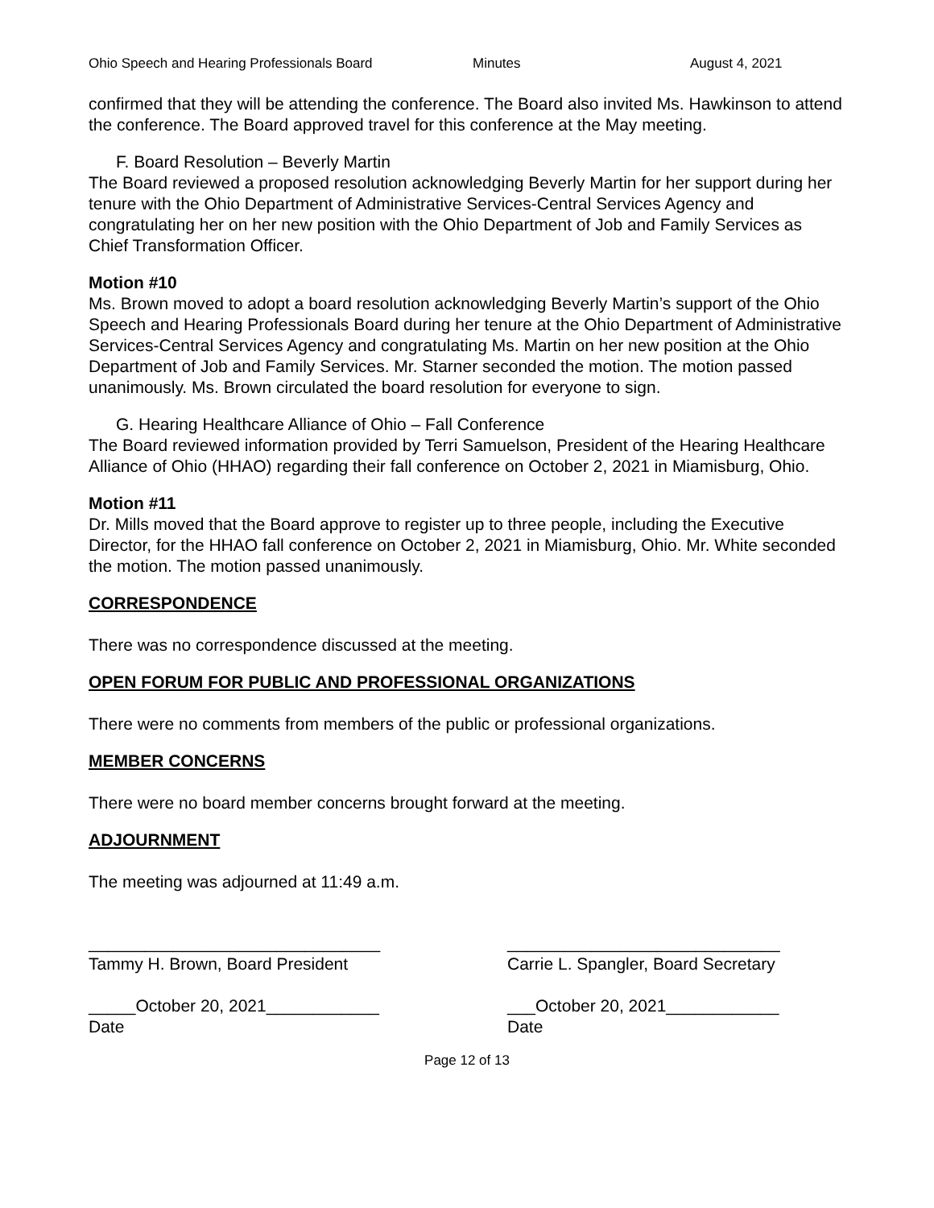Ohio Speech and Hearing Professionals Board Minutes August 4, 2021
confirmed that they will be attending the conference. The Board also invited Ms. Hawkinson to attend the conference. The Board approved travel for this conference at the May meeting.
F. Board Resolution – Beverly Martin
The Board reviewed a proposed resolution acknowledging Beverly Martin for her support during her tenure with the Ohio Department of Administrative Services-Central Services Agency and congratulating her on her new position with the Ohio Department of Job and Family Services as Chief Transformation Officer.
Motion #10
Ms. Brown moved to adopt a board resolution acknowledging Beverly Martin’s support of the Ohio Speech and Hearing Professionals Board during her tenure at the Ohio Department of Administrative Services-Central Services Agency and congratulating Ms. Martin on her new position at the Ohio Department of Job and Family Services. Mr. Starner seconded the motion. The motion passed unanimously. Ms. Brown circulated the board resolution for everyone to sign.
G. Hearing Healthcare Alliance of Ohio – Fall Conference
The Board reviewed information provided by Terri Samuelson, President of the Hearing Healthcare Alliance of Ohio (HHAO) regarding their fall conference on October 2, 2021 in Miamisburg, Ohio.
Motion #11
Dr. Mills moved that the Board approve to register up to three people, including the Executive Director, for the HHAO fall conference on October 2, 2021 in Miamisburg, Ohio. Mr. White seconded the motion. The motion passed unanimously.
CORRESPONDENCE
There was no correspondence discussed at the meeting.
OPEN FORUM FOR PUBLIC AND PROFESSIONAL ORGANIZATIONS
There were no comments from members of the public or professional organizations.
MEMBER CONCERNS
There were no board member concerns brought forward at the meeting.
ADJOURNMENT
The meeting was adjourned at 11:49 a.m.
_______________________________
Tammy H. Brown, Board President
_____October 20, 2021____________
Date
_____________________________
Carrie L. Spangler, Board Secretary
___October 20, 2021____________
Date
Page 12 of 13